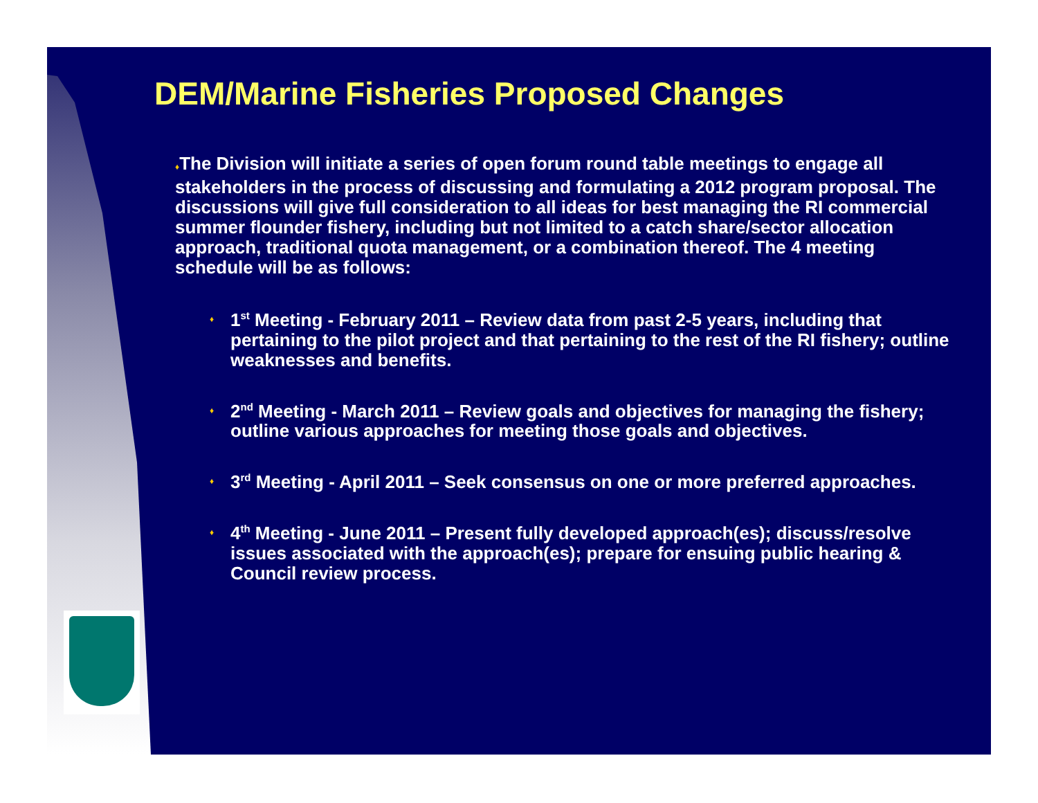DEM/Marine Fisheries Proposed Changes
♦The Division will initiate a series of open forum round table meetings to engage all stakeholders in the process of discussing and formulating a 2012 program proposal. The discussions will give full consideration to all ideas for best managing the RI commercial summer flounder fishery, including but not limited to a catch share/sector allocation approach, traditional quota management, or a combination thereof. The 4 meeting schedule will be as follows:
♦ 1<sup>st</sup> Meeting - February 2011 – Review data from past 2-5 years, including that pertaining to the pilot project and that pertaining to the rest of the RI fishery; outline weaknesses and benefits.
♦ 2<sup>nd</sup> Meeting - March 2011 – Review goals and objectives for managing the fishery; outline various approaches for meeting those goals and objectives.
♦ 3<sup>rd</sup> Meeting - April 2011 – Seek consensus on one or more preferred approaches.
♦ 4<sup>th</sup> Meeting - June 2011 – Present fully developed approach(es); discuss/resolve issues associated with the approach(es); prepare for ensuing public hearing & Council review process.